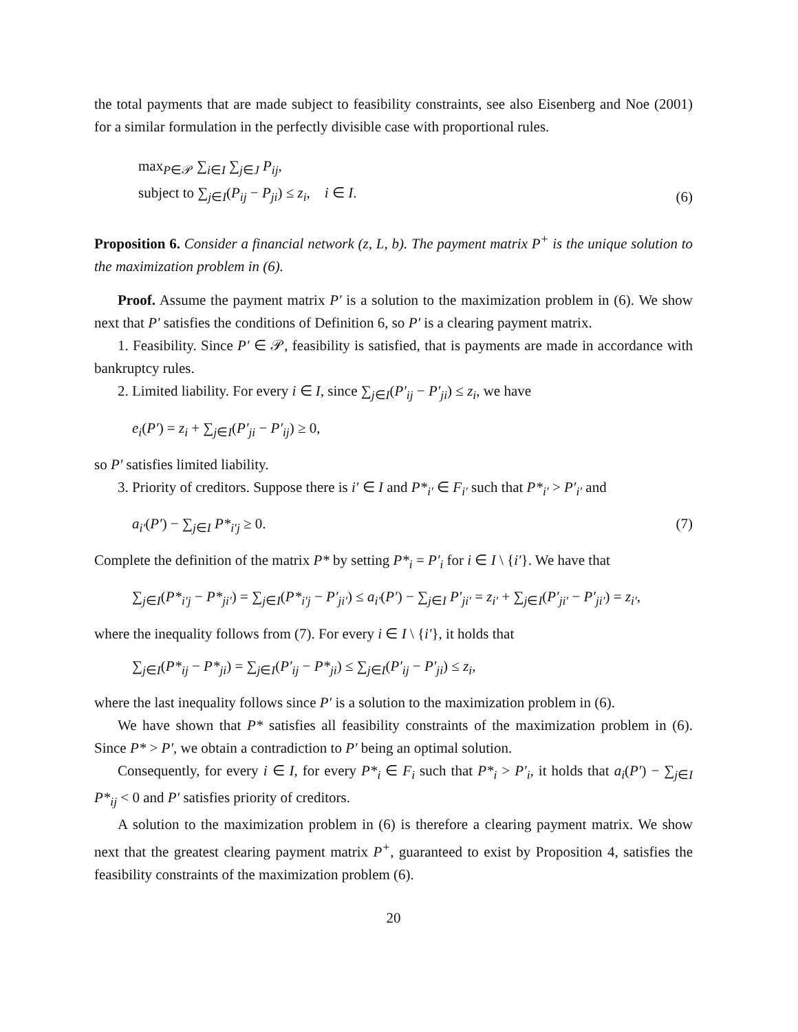the total payments that are made subject to feasibility constraints, see also Eisenberg and Noe (2001) for a similar formulation in the perfectly divisible case with proportional rules.
max<sub>P∈𝒫</sub> ∑<sub>i∈I</sub> ∑<sub>j∈J</sub> P<sub>ij</sub>,
subject to ∑<sub>j∈I</sub>(P<sub>ij</sub> − P<sub>ji</sub>) ≤ z<sub>i</sub>, i ∈ I.
(6)
Proposition 6. Consider a financial network (z, L, b). The payment matrix P<sup>+</sup> is the unique solution to the maximization problem in (6).
Proof. Assume the payment matrix P′ is a solution to the maximization problem in (6). We show next that P′ satisfies the conditions of Definition 6, so P′ is a clearing payment matrix.
1. Feasibility. Since P′ ∈ 𝒫, feasibility is satisfied, that is payments are made in accordance with bankruptcy rules.
2. Limited liability. For every i ∈ I, since ∑<sub>j∈I</sub>(P′<sub>ij</sub> − P′<sub>ji</sub>) ≤ z<sub>i</sub>, we have
e<sub>i</sub>(P′) = z<sub>i</sub> + ∑<sub>j∈I</sub>(P′<sub>ji</sub> − P′<sub>ij</sub>) ≥ 0,
so P′ satisfies limited liability.
3. Priority of creditors. Suppose there is i′ ∈ I and P*<sub>i′</sub> ∈ F<sub>i′</sub> such that P*<sub>i′</sub> > P′<sub>i′</sub> and
a<sub>i′</sub>(P′) − ∑<sub>j∈I</sub> P*<sub>i′j</sub> ≥ 0. (7)
Complete the definition of the matrix P* by setting P*<sub>i</sub> = P′<sub>i</sub> for i ∈ I \ {i′}. We have that
∑<sub>j∈I</sub>(P*<sub>i′j</sub> − P*<sub>ji′</sub>) = ∑<sub>j∈I</sub>(P*<sub>i′j</sub> − P′<sub>ji′</sub>) ≤ a<sub>i′</sub>(P′) − ∑<sub>j∈I</sub> P′<sub>ji′</sub> = z<sub>i′</sub> + ∑<sub>j∈I</sub>(P′<sub>ji′</sub> − P′<sub>ji′</sub>) = z<sub>i′</sub>,
where the inequality follows from (7). For every i ∈ I \ {i′}, it holds that
∑<sub>j∈I</sub>(P*<sub>ij</sub> − P*<sub>ji</sub>) = ∑<sub>j∈I</sub>(P′<sub>ij</sub> − P*<sub>ji</sub>) ≤ ∑<sub>j∈I</sub>(P′<sub>ij</sub> − P′<sub>ji</sub>) ≤ z<sub>i</sub>,
where the last inequality follows since P′ is a solution to the maximization problem in (6).
We have shown that P* satisfies all feasibility constraints of the maximization problem in (6). Since P* > P′, we obtain a contradiction to P′ being an optimal solution.
Consequently, for every i ∈ I, for every P*<sub>i</sub> ∈ F<sub>i</sub> such that P*<sub>i</sub> > P′<sub>i</sub>, it holds that a<sub>i</sub>(P′) − ∑<sub>j∈I</sub> P*<sub>ij</sub> < 0 and P′ satisfies priority of creditors.
A solution to the maximization problem in (6) is therefore a clearing payment matrix. We show next that the greatest clearing payment matrix P<sup>+</sup>, guaranteed to exist by Proposition 4, satisfies the feasibility constraints of the maximization problem (6).
20